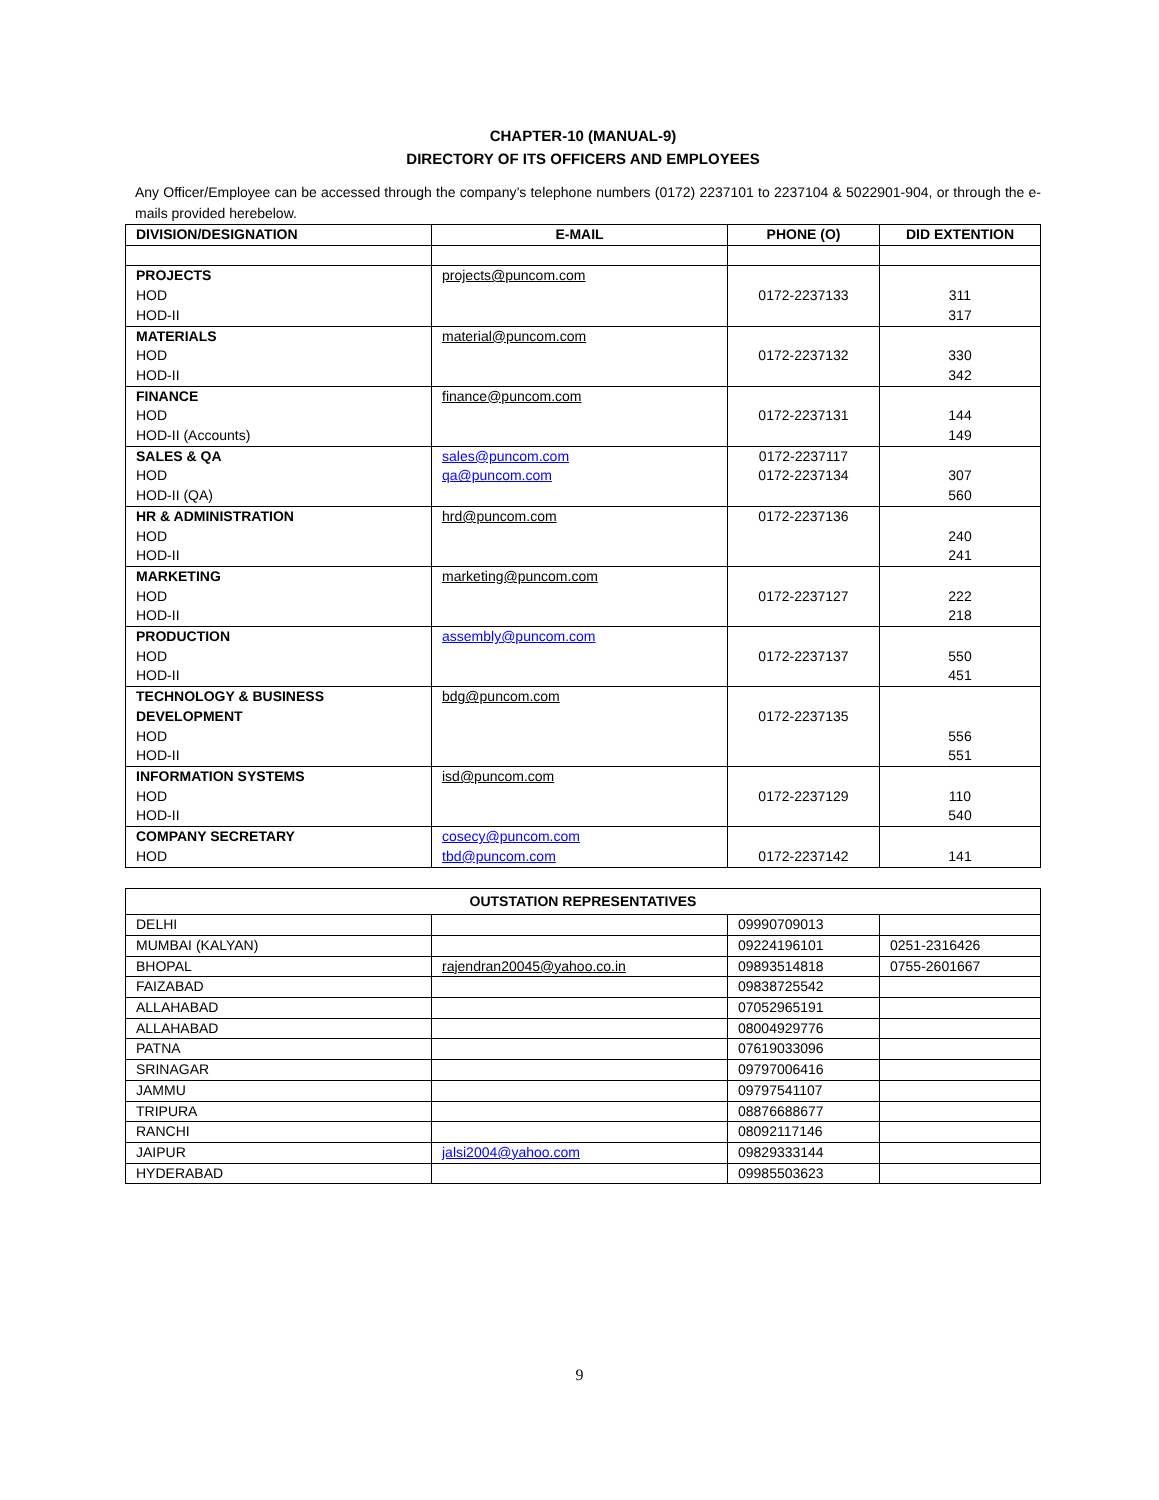CHAPTER-10 (MANUAL-9)
DIRECTORY OF ITS OFFICERS AND EMPLOYEES
Any Officer/Employee can be accessed through the company’s telephone numbers (0172) 2237101 to 2237104 & 5022901-904, or through the e-mails provided herebelow.
| DIVISION/DESIGNATION | E-MAIL | PHONE (O) | DID EXTENTION |
| --- | --- | --- | --- |
| PROJECTS HOD HOD-II | projects@puncom.com | 0172-2237133 | 311 317 |
| MATERIALS HOD HOD-II | material@puncom.com | 0172-2237132 | 330 342 |
| FINANCE HOD HOD-II (Accounts) | finance@puncom.com | 0172-2237131 | 144 149 |
| SALES & QA HOD HOD-II (QA) | sales@puncom.com qa@puncom.com | 0172-2237117 0172-2237134 | 307 560 |
| HR & ADMINISTRATION HOD HOD-II | hrd@puncom.com | 0172-2237136 | 240 241 |
| MARKETING HOD HOD-II | marketing@puncom.com | 0172-2237127 | 222 218 |
| PRODUCTION HOD HOD-II | assembly@puncom.com | 0172-2237137 | 550 451 |
| TECHNOLOGY & BUSINESS DEVELOPMENT HOD HOD-II | bdg@puncom.com | 0172-2237135 | 556 551 |
| INFORMATION SYSTEMS HOD HOD-II | isd@puncom.com | 0172-2237129 | 110 540 |
| COMPANY SECRETARY HOD | cosecy@puncom.com tbd@puncom.com | 0172-2237142 | 141 |
| OUTSTATION REPRESENTATIVES | | | |
| --- | --- | --- | --- |
| DELHI | | 09990709013 | |
| MUMBAI (KALYAN) | | 09224196101 | 0251-2316426 |
| BHOPAL | rajendran20045@yahoo.co.in | 09893514818 | 0755-2601667 |
| FAIZABAD | | 09838725542 | |
| ALLAHABAD | | 07052965191 | |
| ALLAHABAD | | 08004929776 | |
| PATNA | | 07619033096 | |
| SRINAGAR | | 09797006416 | |
| JAMMU | | 09797541107 | |
| TRIPURA | | 08876688677 | |
| RANCHI | | 08092117146 | |
| JAIPUR | jalsi2004@yahoo.com | 09829333144 | |
| HYDERABAD | | 09985503623 | |
9